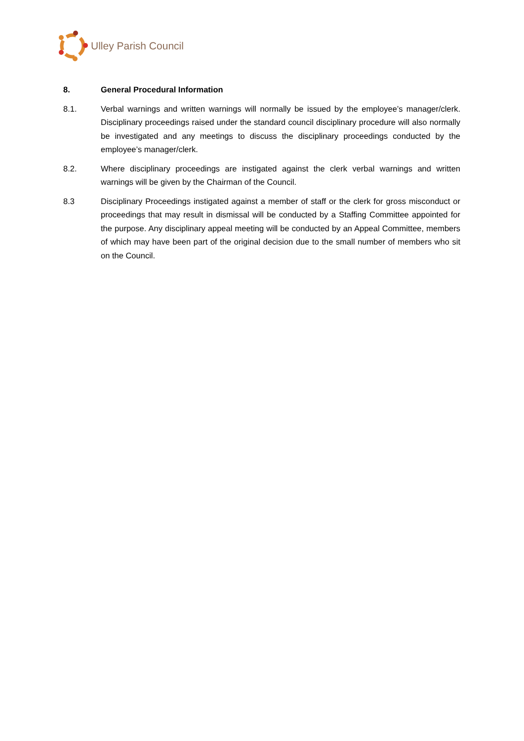Ulley Parish Council
8. General Procedural Information
8.1. Verbal warnings and written warnings will normally be issued by the employee’s manager/clerk. Disciplinary proceedings raised under the standard council disciplinary procedure will also normally be investigated and any meetings to discuss the disciplinary proceedings conducted by the employee’s manager/clerk.
8.2. Where disciplinary proceedings are instigated against the clerk verbal warnings and written warnings will be given by the Chairman of the Council.
8.3 Disciplinary Proceedings instigated against a member of staff or the clerk for gross misconduct or proceedings that may result in dismissal will be conducted by a Staffing Committee appointed for the purpose. Any disciplinary appeal meeting will be conducted by an Appeal Committee, members of which may have been part of the original decision due to the small number of members who sit on the Council.